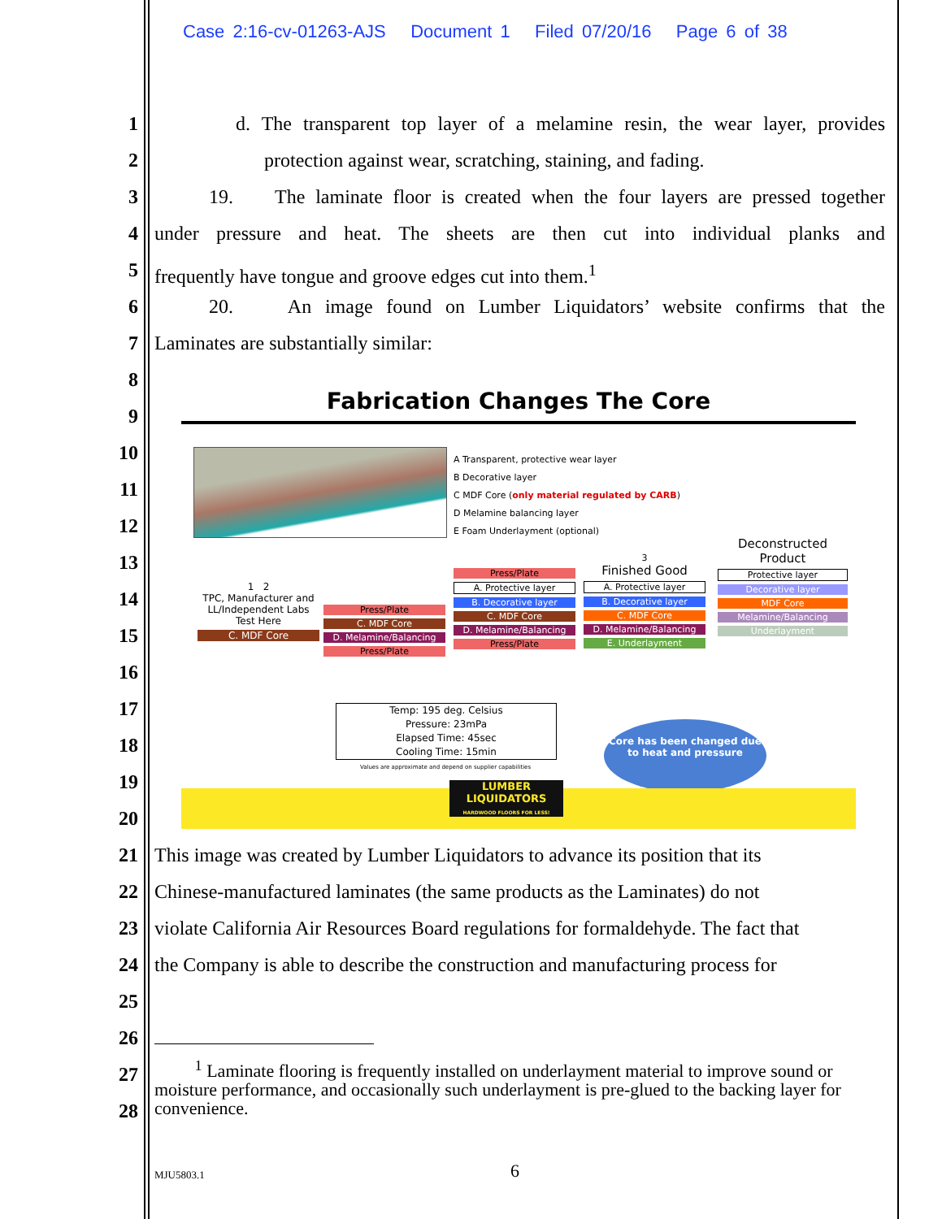Case 2:16-cv-01263-AJS Document 1 Filed 07/20/16 Page 6 of 38
1 d. The transparent top layer of a melamine resin, the wear layer, provides
2 protection against wear, scratching, staining, and fading.
3 19. The laminate floor is created when the four layers are pressed together
4 under pressure and heat. The sheets are then cut into individual planks and
5 frequently have tongue and groove edges cut into them.<sup>1</sup>
6 20. An image found on Lumber Liquidators’ website confirms that the
7 Laminates are substantially similar:
8
9
10
11
12
13
14
15
16
17
18
19
20
Fabrication Changes The Core
A Transparent, protective wear layer
B Decorative layer
C MDF Core (only material regulated by CARB)
D Melamine balancing layer
E Foam Underlayment (optional)
1 2
TPC, Manufacturer and LL/Independent Labs Test Here
C. MDF Core
Press/Plate
C. MDF Core
D. Melamine/Balancing
Press/Plate
Press/Plate
A. Protective layer
B. Decorative layer
C. MDF Core
D. Melamine/Balancing
Press/Plate
3
Finished Good
A. Protective layer
B. Decorative layer
C. MDF Core
D. Melamine/Balancing
E. Underlayment
Deconstructed Product
Protective layer
Decorative layer
MDF Core
Melamine/Balancing
Underlayment
Temp: 195 deg. Celsius
Pressure: 23mPa
Elapsed Time: 45sec
Cooling Time: 15min
Values are approximate and depend on supplier capabilities
Core has been changed due to heat and pressure
LUMBER LIQUIDATORS
HARDWOOD FLOORS FOR LESS!
21 This image was created by Lumber Liquidators to advance its position that its
22 Chinese-manufactured laminates (the same products as the Laminates) do not
23 violate California Air Resources Board regulations for formaldehyde. The fact that
24 the Company is able to describe the construction and manufacturing process for
25
26
27
28
<sup>1</sup> Laminate flooring is frequently installed on underlayment material to improve sound or moisture performance, and occasionally such underlayment is pre-glued to the backing layer for convenience.
MJU5803.1 6